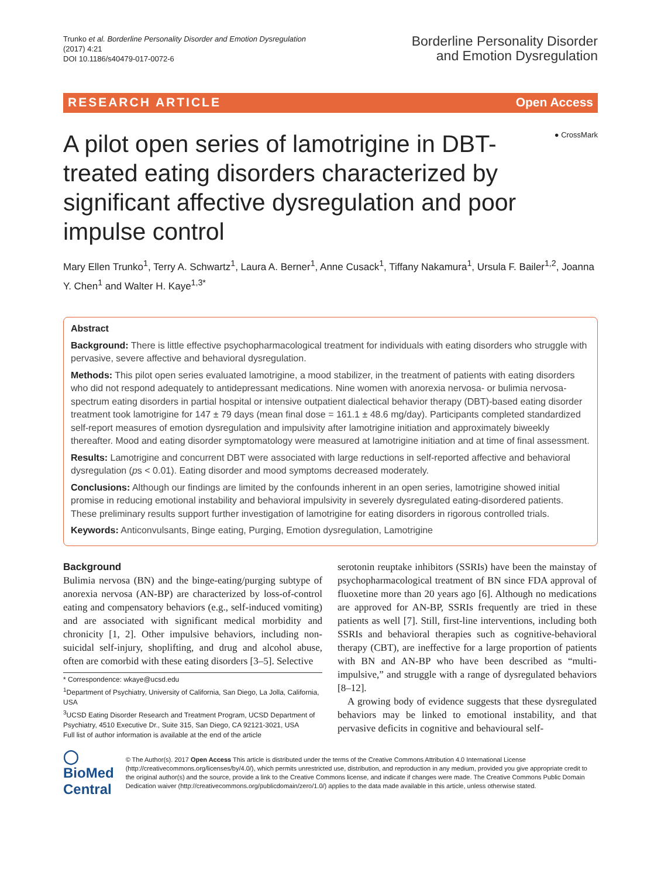Trunko et al. Borderline Personality Disorder and Emotion Dysregulation
(2017) 4:21
DOI 10.1186/s40479-017-0072-6
Borderline Personality Disorder
and Emotion Dysregulation
RESEARCH ARTICLE Open Access
● CrossMark
A pilot open series of lamotrigine in DBT-treated eating disorders characterized by significant affective dysregulation and poor impulse control
Mary Ellen Trunko<sup>1</sup>, Terry A. Schwartz<sup>1</sup>, Laura A. Berner<sup>1</sup>, Anne Cusack<sup>1</sup>, Tiffany Nakamura<sup>1</sup>, Ursula F. Bailer<sup>1,2</sup>, Joanna Y. Chen<sup>1</sup> and Walter H. Kaye<sup>1,3*</sup>
Abstract
Background: There is little effective psychopharmacological treatment for individuals with eating disorders who struggle with pervasive, severe affective and behavioral dysregulation.
Methods: This pilot open series evaluated lamotrigine, a mood stabilizer, in the treatment of patients with eating disorders who did not respond adequately to antidepressant medications. Nine women with anorexia nervosa- or bulimia nervosa-spectrum eating disorders in partial hospital or intensive outpatient dialectical behavior therapy (DBT)-based eating disorder treatment took lamotrigine for 147 ± 79 days (mean final dose = 161.1 ± 48.6 mg/day). Participants completed standardized self-report measures of emotion dysregulation and impulsivity after lamotrigine initiation and approximately biweekly thereafter. Mood and eating disorder symptomatology were measured at lamotrigine initiation and at time of final assessment.
Results: Lamotrigine and concurrent DBT were associated with large reductions in self-reported affective and behavioral dysregulation (ps < 0.01). Eating disorder and mood symptoms decreased moderately.
Conclusions: Although our findings are limited by the confounds inherent in an open series, lamotrigine showed initial promise in reducing emotional instability and behavioral impulsivity in severely dysregulated eating-disordered patients. These preliminary results support further investigation of lamotrigine for eating disorders in rigorous controlled trials.
Keywords: Anticonvulsants, Binge eating, Purging, Emotion dysregulation, Lamotrigine
Background
Bulimia nervosa (BN) and the binge-eating/purging subtype of anorexia nervosa (AN-BP) are characterized by loss-of-control eating and compensatory behaviors (e.g., self-induced vomiting) and are associated with significant medical morbidity and chronicity [1, 2]. Other impulsive behaviors, including non-suicidal self-injury, shoplifting, and drug and alcohol abuse, often are comorbid with these eating disorders [3–5]. Selective
* Correspondence: wkaye@ucsd.edu
<sup>1</sup> Department of Psychiatry, University of California, San Diego, La Jolla, California, USA
<sup>3</sup> UCSD Eating Disorder Research and Treatment Program, UCSD Department of Psychiatry, 4510 Executive Dr., Suite 315, San Diego, CA 92121-3021, USA
Full list of author information is available at the end of the article
serotonin reuptake inhibitors (SSRIs) have been the mainstay of psychopharmacological treatment of BN since FDA approval of fluoxetine more than 20 years ago [6]. Although no medications are approved for AN-BP, SSRIs frequently are tried in these patients as well [7]. Still, first-line interventions, including both SSRIs and behavioral therapies such as cognitive-behavioral therapy (CBT), are ineffective for a large proportion of patients with BN and AN-BP who have been described as “multi-impulsive,” and struggle with a range of dysregulated behaviors [8–12].
A growing body of evidence suggests that these dysregulated behaviors may be linked to emotional instability, and that pervasive deficits in cognitive and behavioural self-
◯ BioMed Central
© The Author(s). 2017 Open Access This article is distributed under the terms of the Creative Commons Attribution 4.0 International License (http://creativecommons.org/licenses/by/4.0/), which permits unrestricted use, distribution, and reproduction in any medium, provided you give appropriate credit to the original author(s) and the source, provide a link to the Creative Commons license, and indicate if changes were made. The Creative Commons Public Domain Dedication waiver (http://creativecommons.org/publicdomain/zero/1.0/) applies to the data made available in this article, unless otherwise stated.